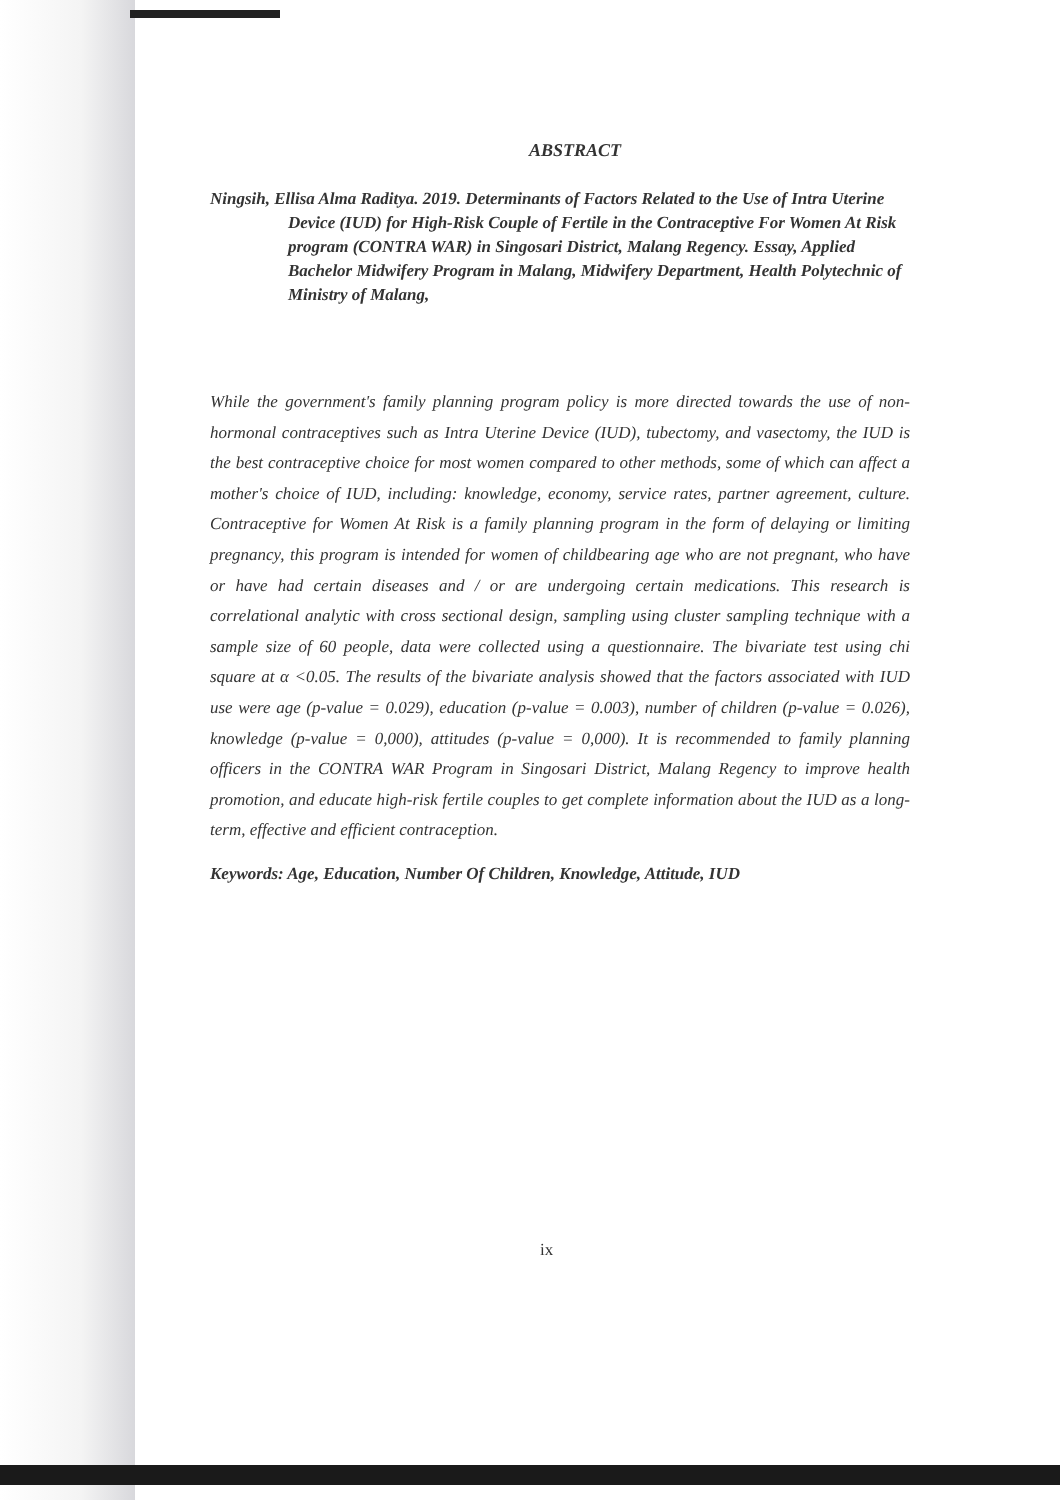ABSTRACT
Ningsih, Ellisa Alma Raditya. 2019. Determinants of Factors Related to the Use of Intra Uterine Device (IUD) for High-Risk Couple of Fertile in the Contraceptive For Women At Risk program (CONTRA WAR) in Singosari District, Malang Regency. Essay, Applied Bachelor Midwifery Program in Malang, Midwifery Department, Health Polytechnic of Ministry of Malang,
While the government's family planning program policy is more directed towards the use of non-hormonal contraceptives such as Intra Uterine Device (IUD), tubectomy, and vasectomy, the IUD is the best contraceptive choice for most women compared to other methods, some of which can affect a mother's choice of IUD, including: knowledge, economy, service rates, partner agreement, culture. Contraceptive for Women At Risk is a family planning program in the form of delaying or limiting pregnancy, this program is intended for women of childbearing age who are not pregnant, who have or have had certain diseases and / or are undergoing certain medications. This research is correlational analytic with cross sectional design, sampling using cluster sampling technique with a sample size of 60 people, data were collected using a questionnaire. The bivariate test using chi square at α <0.05. The results of the bivariate analysis showed that the factors associated with IUD use were age (p-value = 0.029), education (p-value = 0.003), number of children (p-value = 0.026), knowledge (p-value = 0,000), attitudes (p-value = 0,000). It is recommended to family planning officers in the CONTRA WAR Program in Singosari District, Malang Regency to improve health promotion, and educate high-risk fertile couples to get complete information about the IUD as a long-term, effective and efficient contraception.
Keywords: Age, Education, Number Of Children, Knowledge, Attitude, IUD
ix